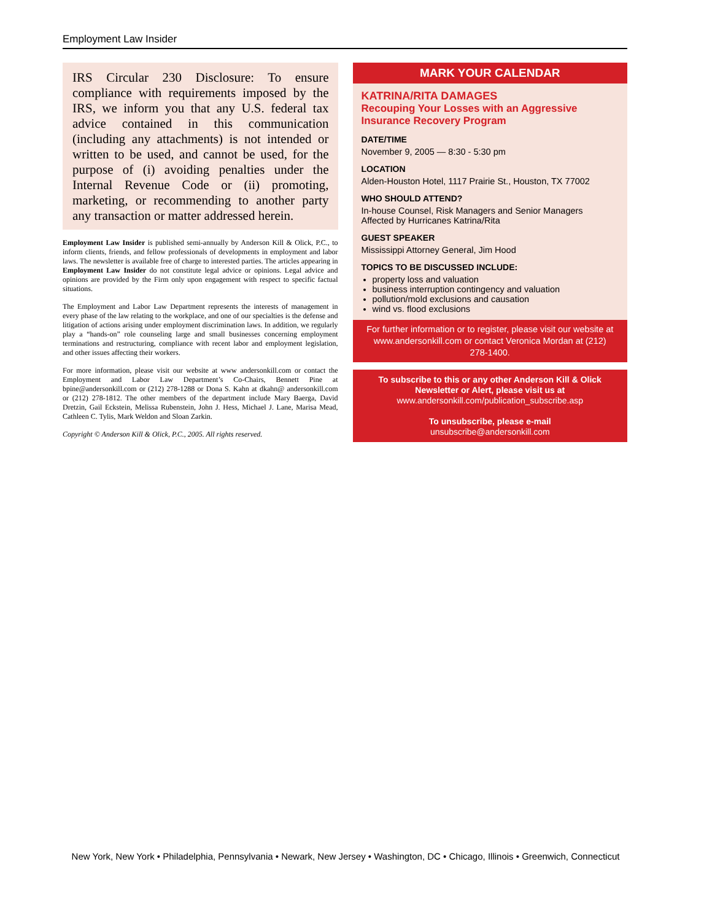Employment Law Insider
IRS Circular 230 Disclosure: To ensure compliance with requirements imposed by the IRS, we inform you that any U.S. federal tax advice contained in this communication (including any attachments) is not intended or written to be used, and cannot be used, for the purpose of (i) avoiding penalties under the Internal Revenue Code or (ii) promoting, marketing, or recommending to another party any transaction or matter addressed herein.
Employment Law Insider is published semi-annually by Anderson Kill & Olick, P.C., to inform clients, friends, and fellow professionals of developments in employment and labor laws. The newsletter is available free of charge to interested parties. The articles appearing in Employment Law Insider do not constitute legal advice or opinions. Legal advice and opinions are provided by the Firm only upon engagement with respect to specific factual situations.
The Employment and Labor Law Department represents the interests of management in every phase of the law relating to the workplace, and one of our specialties is the defense and litigation of actions arising under employment discrimination laws. In addition, we regularly play a “hands-on” role counseling large and small businesses concerning employment terminations and restructuring, compliance with recent labor and employment legislation, and other issues affecting their workers.
For more information, please visit our website at www andersonkill.com or contact the Employment and Labor Law Department’s Co-Chairs, Bennett Pine at bpine@andersonkill.com or (212) 278-1288 or Dona S. Kahn at dkahn@ andersonkill.com or (212) 278-1812. The other members of the department include Mary Baerga, David Dretzin, Gail Eckstein, Melissa Rubenstein, John J. Hess, Michael J. Lane, Marisa Mead, Cathleen C. Tylis, Mark Weldon and Sloan Zarkin.
Copyright © Anderson Kill & Olick, P.C., 2005. All rights reserved.
MARK YOUR CALENDAR
KATRINA/RITA DAMAGES
Recouping Your Losses with an Aggressive Insurance Recovery Program
DATE/TIME
November 9, 2005 — 8:30 - 5:30 pm
LOCATION
Alden-Houston Hotel, 1117 Prairie St., Houston, TX 77002
WHO SHOULD ATTEND?
In-house Counsel, Risk Managers and Senior Managers
Affected by Hurricanes Katrina/Rita
GUEST SPEAKER
Mississippi Attorney General, Jim Hood
TOPICS TO BE DISCUSSED INCLUDE:
property loss and valuation
business interruption contingency and valuation
pollution/mold exclusions and causation
wind vs. flood exclusions
For further information or to register, please visit our website at www.andersonkill.com or contact Veronica Mordan at (212) 278-1400.
To subscribe to this or any other Anderson Kill & Olick Newsletter or Alert, please visit us at
www.andersonkill.com/publication_subscribe.asp
To unsubscribe, please e-mail
unsubscribe@andersonkill.com
New York, New York • Philadelphia, Pennsylvania • Newark, New Jersey • Washington, DC • Chicago, Illinois • Greenwich, Connecticut